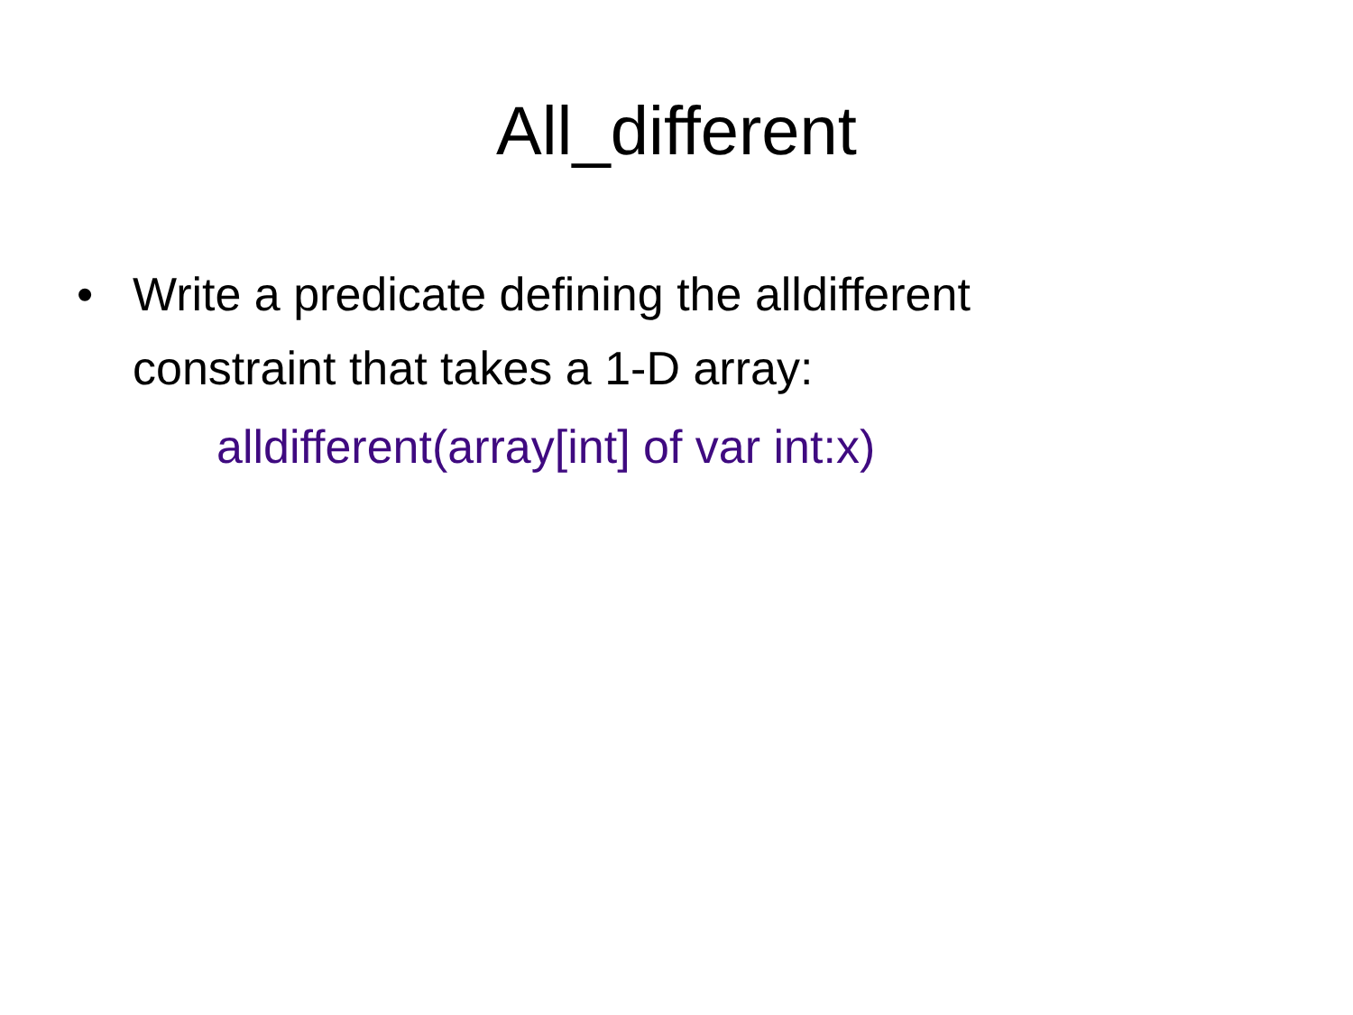All_different
• Write a predicate defining the alldifferent
constraint that takes a 1-D array:
alldifferent(array[int] of var int:x)